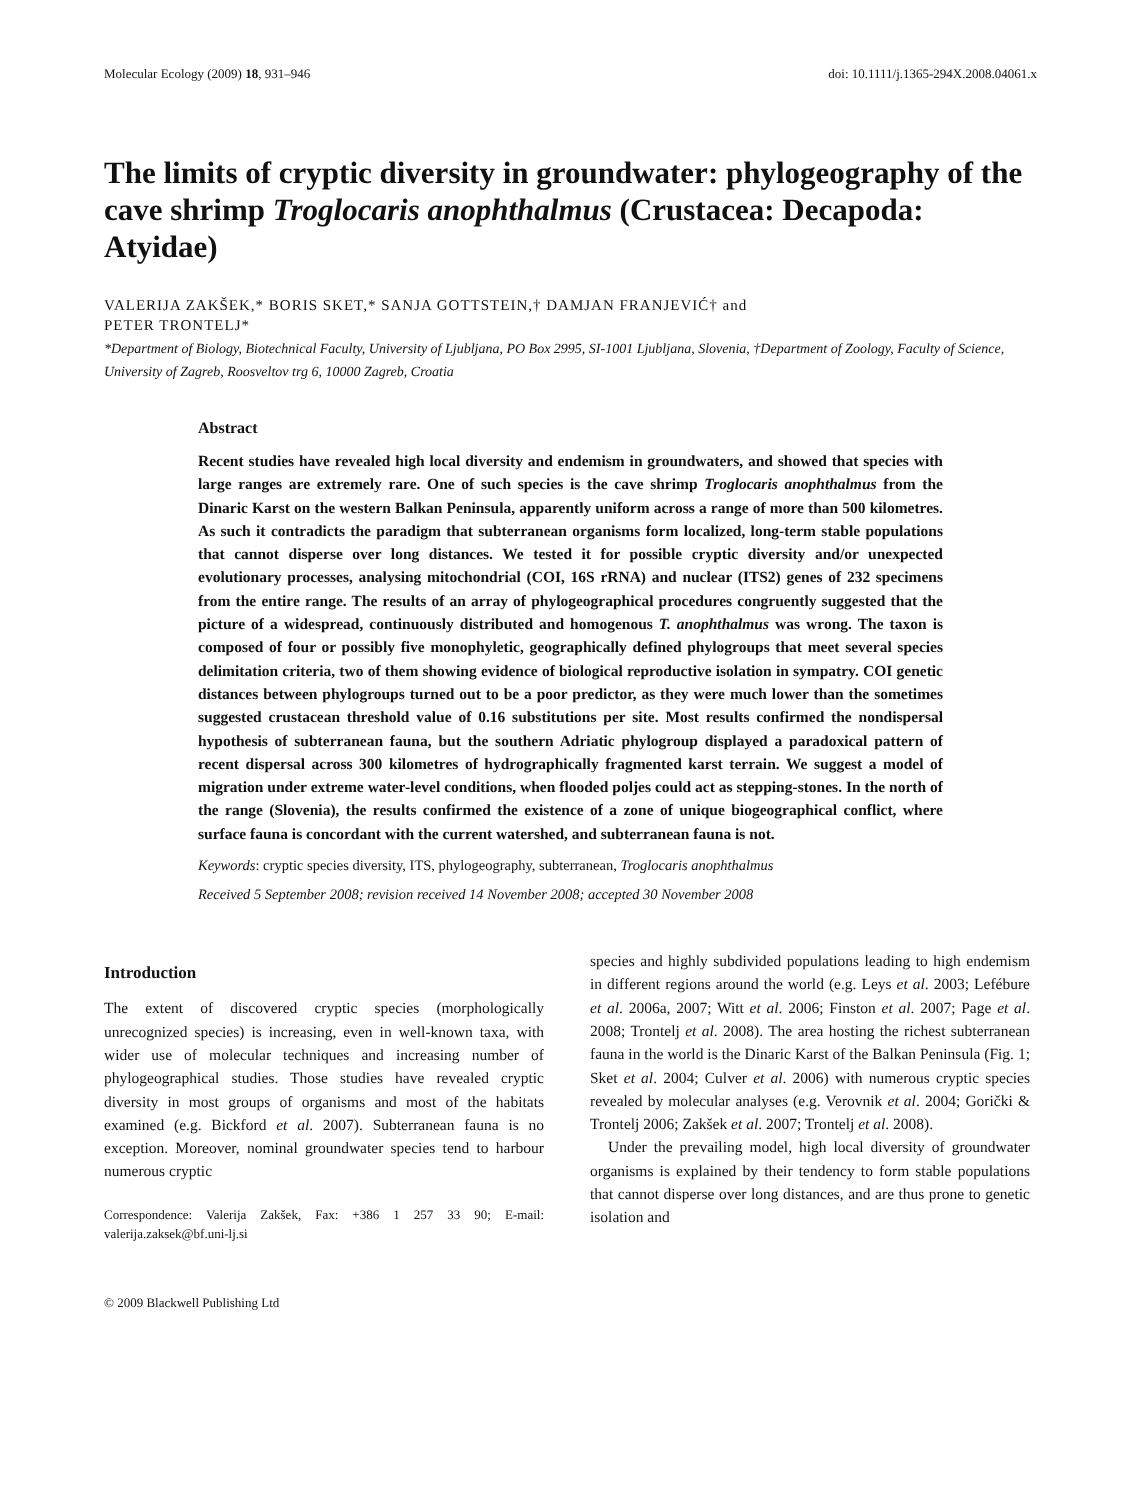Molecular Ecology (2009) 18, 931–946 doi: 10.1111/j.1365-294X.2008.04061.x
The limits of cryptic diversity in groundwater: phylogeography of the cave shrimp Troglocaris anophthalmus (Crustacea: Decapoda: Atyidae)
VALERIJA ZAKŠEK,* BORIS SKET,* SANJA GOTTSTEIN,† DAMJAN FRANJEVIĆ† and
PETER TRONTELJ*
*Department of Biology, Biotechnical Faculty, University of Ljubljana, PO Box 2995, SI-1001 Ljubljana, Slovenia, †Department of Zoology, Faculty of Science, University of Zagreb, Roosveltov trg 6, 10000 Zagreb, Croatia
Abstract
Recent studies have revealed high local diversity and endemism in groundwaters, and showed that species with large ranges are extremely rare. One of such species is the cave shrimp Troglocaris anophthalmus from the Dinaric Karst on the western Balkan Peninsula, apparently uniform across a range of more than 500 kilometres. As such it contradicts the paradigm that subterranean organisms form localized, long-term stable populations that cannot disperse over long distances. We tested it for possible cryptic diversity and/or unexpected evolutionary processes, analysing mitochondrial (COI, 16S rRNA) and nuclear (ITS2) genes of 232 specimens from the entire range. The results of an array of phylogeographical procedures congruently suggested that the picture of a widespread, continuously distributed and homogenous T. anophthalmus was wrong. The taxon is composed of four or possibly five monophyletic, geographically defined phylogroups that meet several species delimitation criteria, two of them showing evidence of biological reproductive isolation in sympatry. COI genetic distances between phylogroups turned out to be a poor predictor, as they were much lower than the sometimes suggested crustacean threshold value of 0.16 substitutions per site. Most results confirmed the nondispersal hypothesis of subterranean fauna, but the southern Adriatic phylogroup displayed a paradoxical pattern of recent dispersal across 300 kilometres of hydrographically fragmented karst terrain. We suggest a model of migration under extreme water-level conditions, when flooded poljes could act as stepping-stones. In the north of the range (Slovenia), the results confirmed the existence of a zone of unique biogeographical conflict, where surface fauna is concordant with the current watershed, and subterranean fauna is not.
Keywords: cryptic species diversity, ITS, phylogeography, subterranean, Troglocaris anophthalmus
Received 5 September 2008; revision received 14 November 2008; accepted 30 November 2008
Introduction
The extent of discovered cryptic species (morphologically unrecognized species) is increasing, even in well-known taxa, with wider use of molecular techniques and increasing number of phylogeographical studies. Those studies have revealed cryptic diversity in most groups of organisms and most of the habitats examined (e.g. Bickford et al. 2007). Subterranean fauna is no exception. Moreover, nominal groundwater species tend to harbour numerous cryptic
Correspondence: Valerija Zakšek, Fax: +386 1 257 33 90; E-mail: valerija.zaksek@bf.uni-lj.si
© 2009 Blackwell Publishing Ltd
species and highly subdivided populations leading to high endemism in different regions around the world (e.g. Leys et al. 2003; Lefébure et al. 2006a, 2007; Witt et al. 2006; Finston et al. 2007; Page et al. 2008; Trontelj et al. 2008). The area hosting the richest subterranean fauna in the world is the Dinaric Karst of the Balkan Peninsula (Fig. 1; Sket et al. 2004; Culver et al. 2006) with numerous cryptic species revealed by molecular analyses (e.g. Verovnik et al. 2004; Gorički & Trontelj 2006; Zakšek et al. 2007; Trontelj et al. 2008).
Under the prevailing model, high local diversity of groundwater organisms is explained by their tendency to form stable populations that cannot disperse over long distances, and are thus prone to genetic isolation and